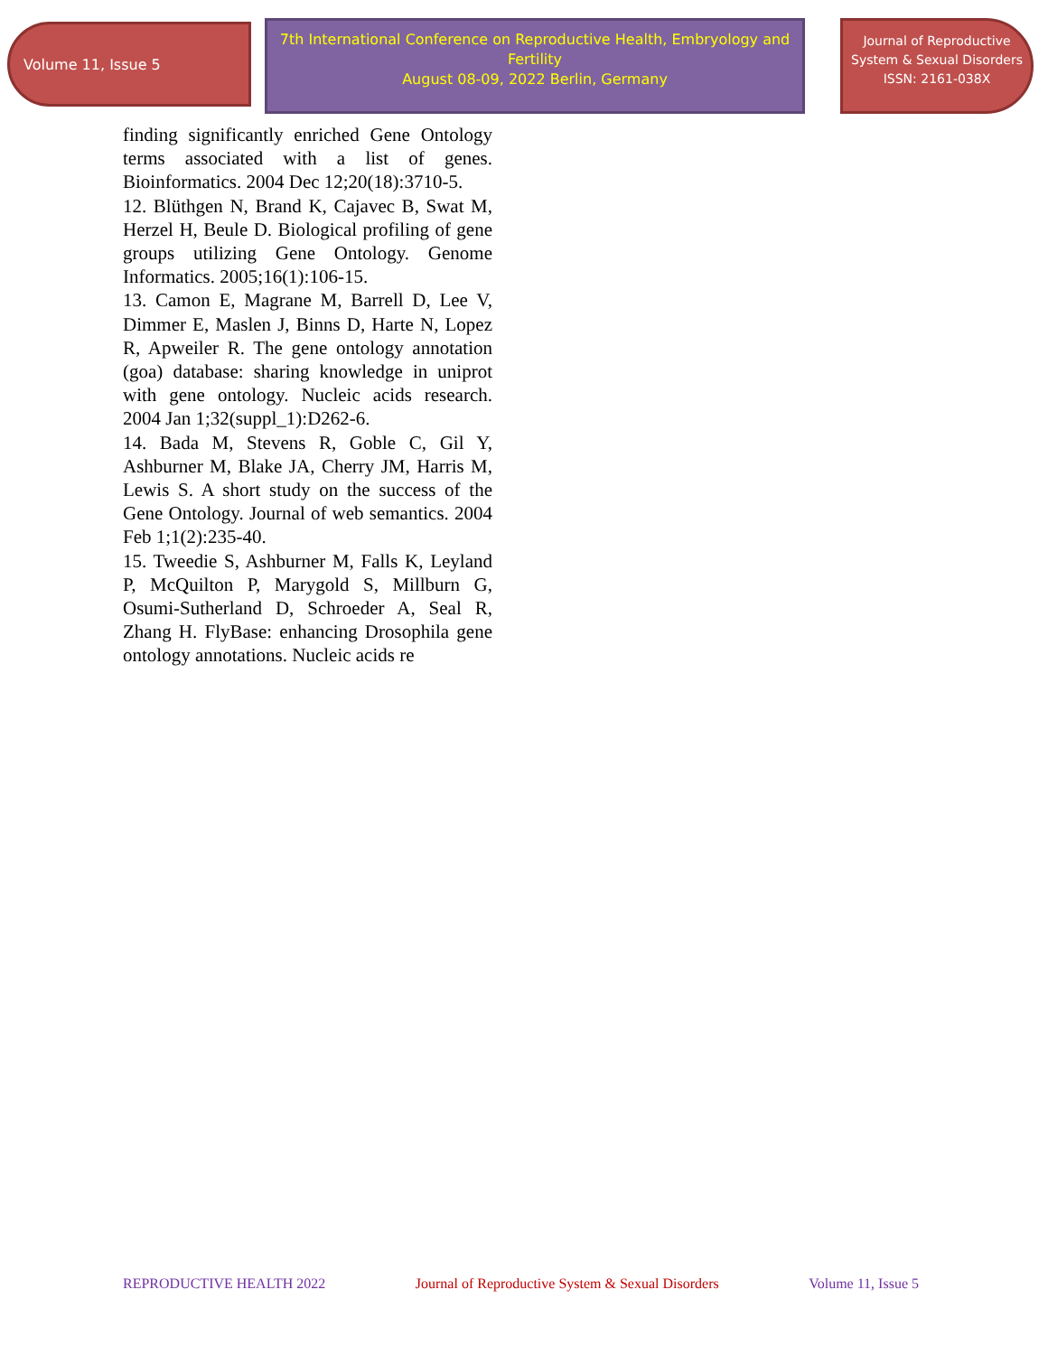Volume 11, Issue 5
7th International Conference on Reproductive Health, Embryology and Fertility
August 08-09, 2022 Berlin, Germany
Journal of Reproductive System & Sexual Disorders
ISSN: 2161-038X
finding significantly enriched Gene Ontology terms associated with a list of genes. Bioinformatics. 2004 Dec 12;20(18):3710-5.
12. Blüthgen N, Brand K, Cajavec B, Swat M, Herzel H, Beule D. Biological profiling of gene groups utilizing Gene Ontology. Genome Informatics. 2005;16(1):106-15.
13. Camon E, Magrane M, Barrell D, Lee V, Dimmer E, Maslen J, Binns D, Harte N, Lopez R, Apweiler R. The gene ontology annotation (goa) database: sharing knowledge in uniprot with gene ontology. Nucleic acids research. 2004 Jan 1;32(suppl_1):D262-6.
14. Bada M, Stevens R, Goble C, Gil Y, Ashburner M, Blake JA, Cherry JM, Harris M, Lewis S. A short study on the success of the Gene Ontology. Journal of web semantics. 2004 Feb 1;1(2):235-40.
15. Tweedie S, Ashburner M, Falls K, Leyland P, McQuilton P, Marygold S, Millburn G, Osumi-Sutherland D, Schroeder A, Seal R, Zhang H. FlyBase: enhancing Drosophila gene ontology annotations. Nucleic acids re
REPRODUCTIVE HEALTH 2022 Journal of Reproductive System & Sexual Disorders Volume 11, Issue 5